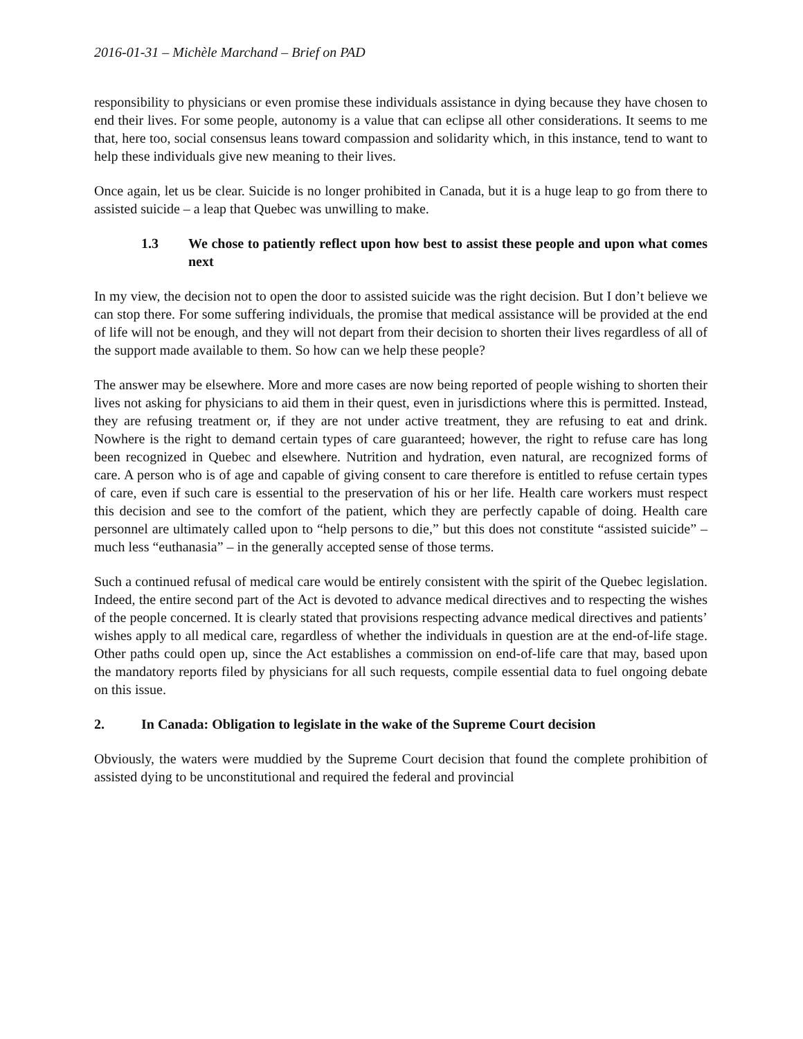2016-01-31 – Michèle Marchand – Brief on PAD
responsibility to physicians or even promise these individuals assistance in dying because they have chosen to end their lives. For some people, autonomy is a value that can eclipse all other considerations. It seems to me that, here too, social consensus leans toward compassion and solidarity which, in this instance, tend to want to help these individuals give new meaning to their lives.
Once again, let us be clear. Suicide is no longer prohibited in Canada, but it is a huge leap to go from there to assisted suicide – a leap that Quebec was unwilling to make.
1.3 We chose to patiently reflect upon how best to assist these people and upon what comes next
In my view, the decision not to open the door to assisted suicide was the right decision. But I don’t believe we can stop there. For some suffering individuals, the promise that medical assistance will be provided at the end of life will not be enough, and they will not depart from their decision to shorten their lives regardless of all of the support made available to them. So how can we help these people?
The answer may be elsewhere. More and more cases are now being reported of people wishing to shorten their lives not asking for physicians to aid them in their quest, even in jurisdictions where this is permitted. Instead, they are refusing treatment or, if they are not under active treatment, they are refusing to eat and drink. Nowhere is the right to demand certain types of care guaranteed; however, the right to refuse care has long been recognized in Quebec and elsewhere. Nutrition and hydration, even natural, are recognized forms of care. A person who is of age and capable of giving consent to care therefore is entitled to refuse certain types of care, even if such care is essential to the preservation of his or her life. Health care workers must respect this decision and see to the comfort of the patient, which they are perfectly capable of doing. Health care personnel are ultimately called upon to “help persons to die,” but this does not constitute “assisted suicide” – much less “euthanasia” – in the generally accepted sense of those terms.
Such a continued refusal of medical care would be entirely consistent with the spirit of the Quebec legislation. Indeed, the entire second part of the Act is devoted to advance medical directives and to respecting the wishes of the people concerned. It is clearly stated that provisions respecting advance medical directives and patients’ wishes apply to all medical care, regardless of whether the individuals in question are at the end-of-life stage. Other paths could open up, since the Act establishes a commission on end-of-life care that may, based upon the mandatory reports filed by physicians for all such requests, compile essential data to fuel ongoing debate on this issue.
2. In Canada: Obligation to legislate in the wake of the Supreme Court decision
Obviously, the waters were muddied by the Supreme Court decision that found the complete prohibition of assisted dying to be unconstitutional and required the federal and provincial